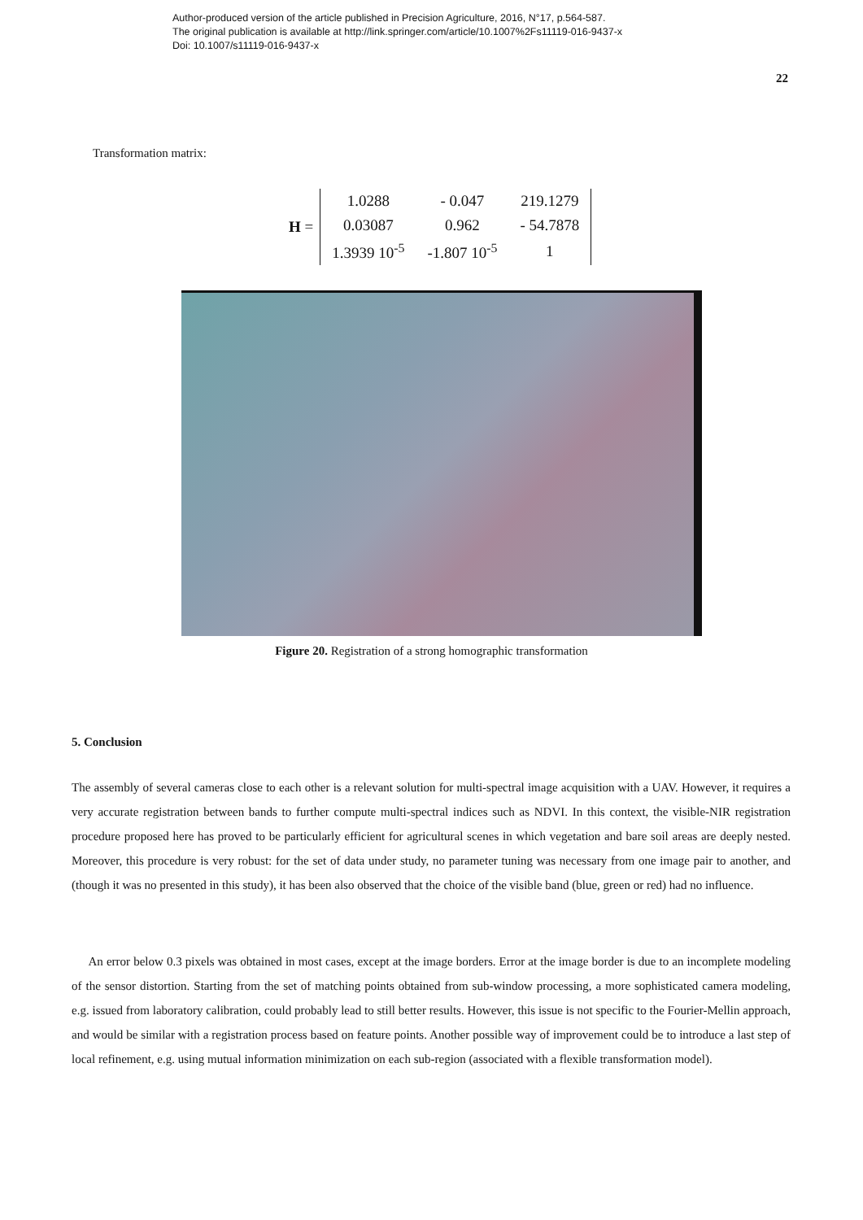Author-produced version of the article published in Precision Agriculture, 2016, N°17, p.564-587.
The original publication is available at http://link.springer.com/article/10.1007%2Fs11119-016-9437-x
Doi: 10.1007/s11119-016-9437-x
22
Transformation matrix:
H =
| 1.0288 | - 0.047 | 219.1279 |
| 0.03087 | 0.962 | - 54.7878 |
| 1.3939 10<sup>-5</sup> | -1.807 10<sup>-5</sup> | 1 |
Figure 20. Registration of a strong homographic transformation
5. Conclusion
The assembly of several cameras close to each other is a relevant solution for multi-spectral image acquisition with a UAV. However, it requires a very accurate registration between bands to further compute multi-spectral indices such as NDVI. In this context, the visible-NIR registration procedure proposed here has proved to be particularly efficient for agricultural scenes in which vegetation and bare soil areas are deeply nested. Moreover, this procedure is very robust: for the set of data under study, no parameter tuning was necessary from one image pair to another, and (though it was no presented in this study), it has been also observed that the choice of the visible band (blue, green or red) had no influence.
An error below 0.3 pixels was obtained in most cases, except at the image borders. Error at the image border is due to an incomplete modeling of the sensor distortion. Starting from the set of matching points obtained from sub-window processing, a more sophisticated camera modeling, e.g. issued from laboratory calibration, could probably lead to still better results. However, this issue is not specific to the Fourier-Mellin approach, and would be similar with a registration process based on feature points. Another possible way of improvement could be to introduce a last step of local refinement, e.g. using mutual information minimization on each sub-region (associated with a flexible transformation model).